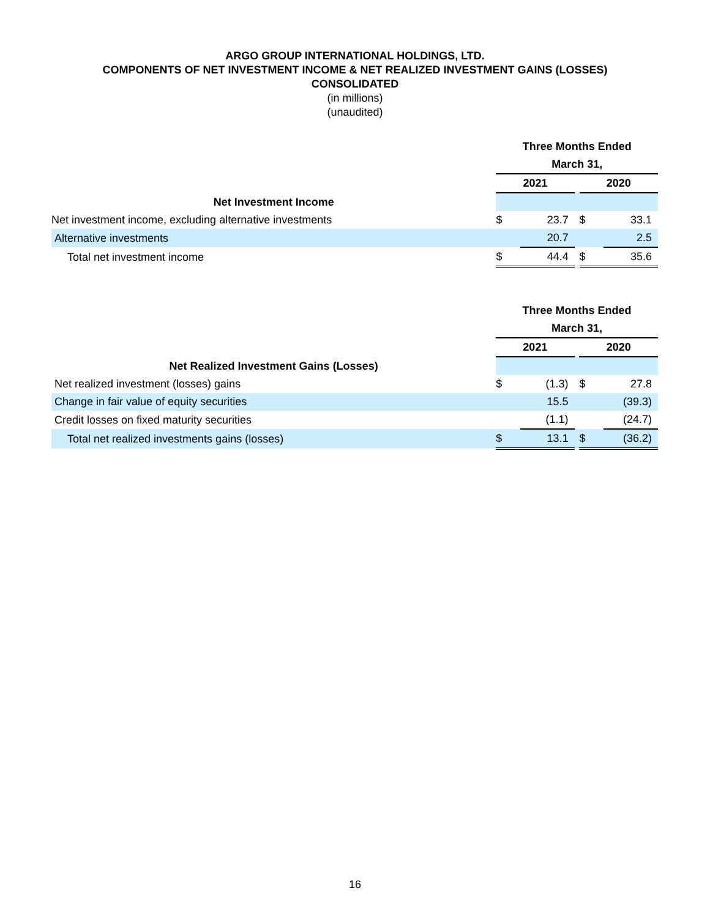ARGO GROUP INTERNATIONAL HOLDINGS, LTD.
COMPONENTS OF NET INVESTMENT INCOME & NET REALIZED INVESTMENT GAINS (LOSSES)
CONSOLIDATED
(in millions)
(unaudited)
| | Three Months Ended | | | | |
| | March 31, | | | | |
| | 2021 | | | 2020 | |
| Net Investment Income | | | | | |
| Net investment income, excluding alternative investments | $ | 23.7 | | $ | 33.1 |
| Alternative investments | | 20.7 | | | 2.5 |
| Total net investment income | $ | 44.4 | | $ | 35.6 |
| | Three Months Ended | | | | |
| | March 31, | | | | |
| | 2021 | | | 2020 | |
| Net Realized Investment Gains (Losses) | | | | | |
| Net realized investment (losses) gains | $ | (1.3) | | $ | 27.8 |
| Change in fair value of equity securities | | 15.5 | | | (39.3) |
| Credit losses on fixed maturity securities | | (1.1) | | | (24.7) |
| Total net realized investments gains (losses) | $ | 13.1 | | $ | (36.2) |
16